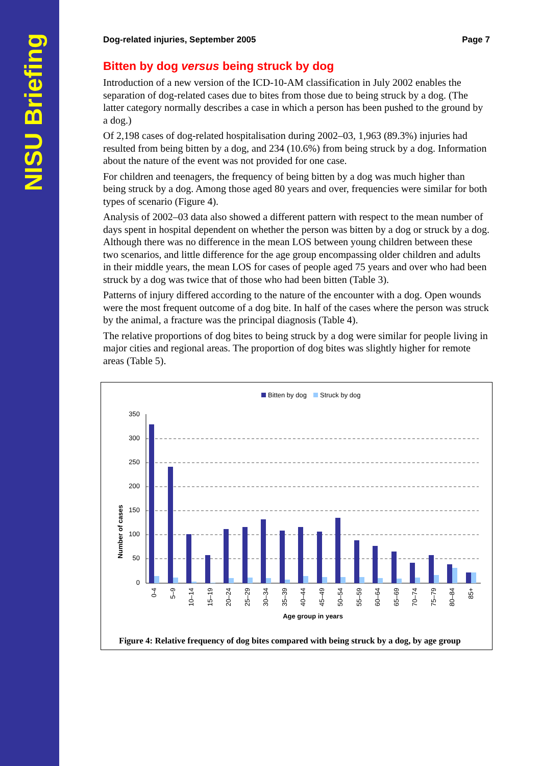NISU Briefing
Dog-related injuries, September 2005 Page 7
Bitten by dog versus being struck by dog
Introduction of a new version of the ICD-10-AM classification in July 2002 enables the separation of dog-related cases due to bites from those due to being struck by a dog. (The latter category normally describes a case in which a person has been pushed to the ground by a dog.)
Of 2,198 cases of dog-related hospitalisation during 2002–03, 1,963 (89.3%) injuries had resulted from being bitten by a dog, and 234 (10.6%) from being struck by a dog. Information about the nature of the event was not provided for one case.
For children and teenagers, the frequency of being bitten by a dog was much higher than being struck by a dog. Among those aged 80 years and over, frequencies were similar for both types of scenario (Figure 4).
Analysis of 2002–03 data also showed a different pattern with respect to the mean number of days spent in hospital dependent on whether the person was bitten by a dog or struck by a dog. Although there was no difference in the mean LOS between young children between these two scenarios, and little difference for the age group encompassing older children and adults in their middle years, the mean LOS for cases of people aged 75 years and over who had been struck by a dog was twice that of those who had been bitten (Table 3).
Patterns of injury differed according to the nature of the encounter with a dog. Open wounds were the most frequent outcome of a dog bite. In half of the cases where the person was struck by the animal, a fracture was the principal diagnosis (Table 4).
The relative proportions of dog bites to being struck by a dog were similar for people living in major cities and regional areas. The proportion of dog bites was slightly higher for remote areas (Table 5).
Bitten by dog
Struck by dog
Number of cases
350
300
250
200
150
100
50
0
0-4
5–9
10–14
15–19
20–24
25–29
30–34
35–39
40–44
45–49
50–54
55–59
60–64
65–69
70–74
75–79
80–84
85+
Age group in years
Figure 4: Relative frequency of dog bites compared with being struck by a dog, by age group